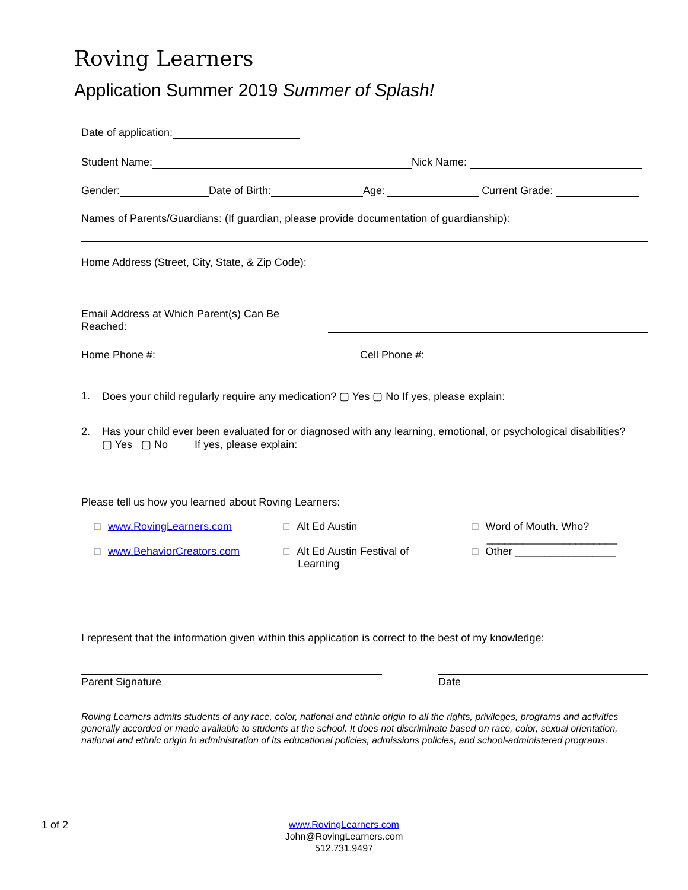Roving Learners
Application Summer 2019 Summer of Splash!
Date of application:
Student Name: Nick Name:
Gender: Date of Birth: Age: Current Grade:
Names of Parents/Guardians: (If guardian, please provide documentation of guardianship):
Home Address (Street, City, State, & Zip Code):
Email Address at Which Parent(s) Can Be Reached:
Home Phone #: Cell Phone #:
1. Does your child regularly require any medication? ▢ Yes ▢ No If yes, please explain:
2. Has your child ever been evaluated for or diagnosed with any learning, emotional, or psychological disabilities?
▢ Yes ▢ No If yes, please explain:
Please tell us how you learned about Roving Learners:
□ www.RovingLearners.com
□ www.BehaviorCreators.com
□ Alt Ed Austin
□ Alt Ed Austin Festival of
Learning
□ Word of Mouth. Who?
______________________
□ Other _________________
I represent that the information given within this application is correct to the best of my knowledge:
Parent Signature Date
Roving Learners admits students of any race, color, national and ethnic origin to all the rights, privileges, programs and activities generally accorded or made available to students at the school. It does not discriminate based on race, color, sexual orientation, national and ethnic origin in administration of its educational policies, admissions policies, and school-administered programs.
1 of 2
www.RovingLearners.com
John@RovingLearners.com
512.731.9497